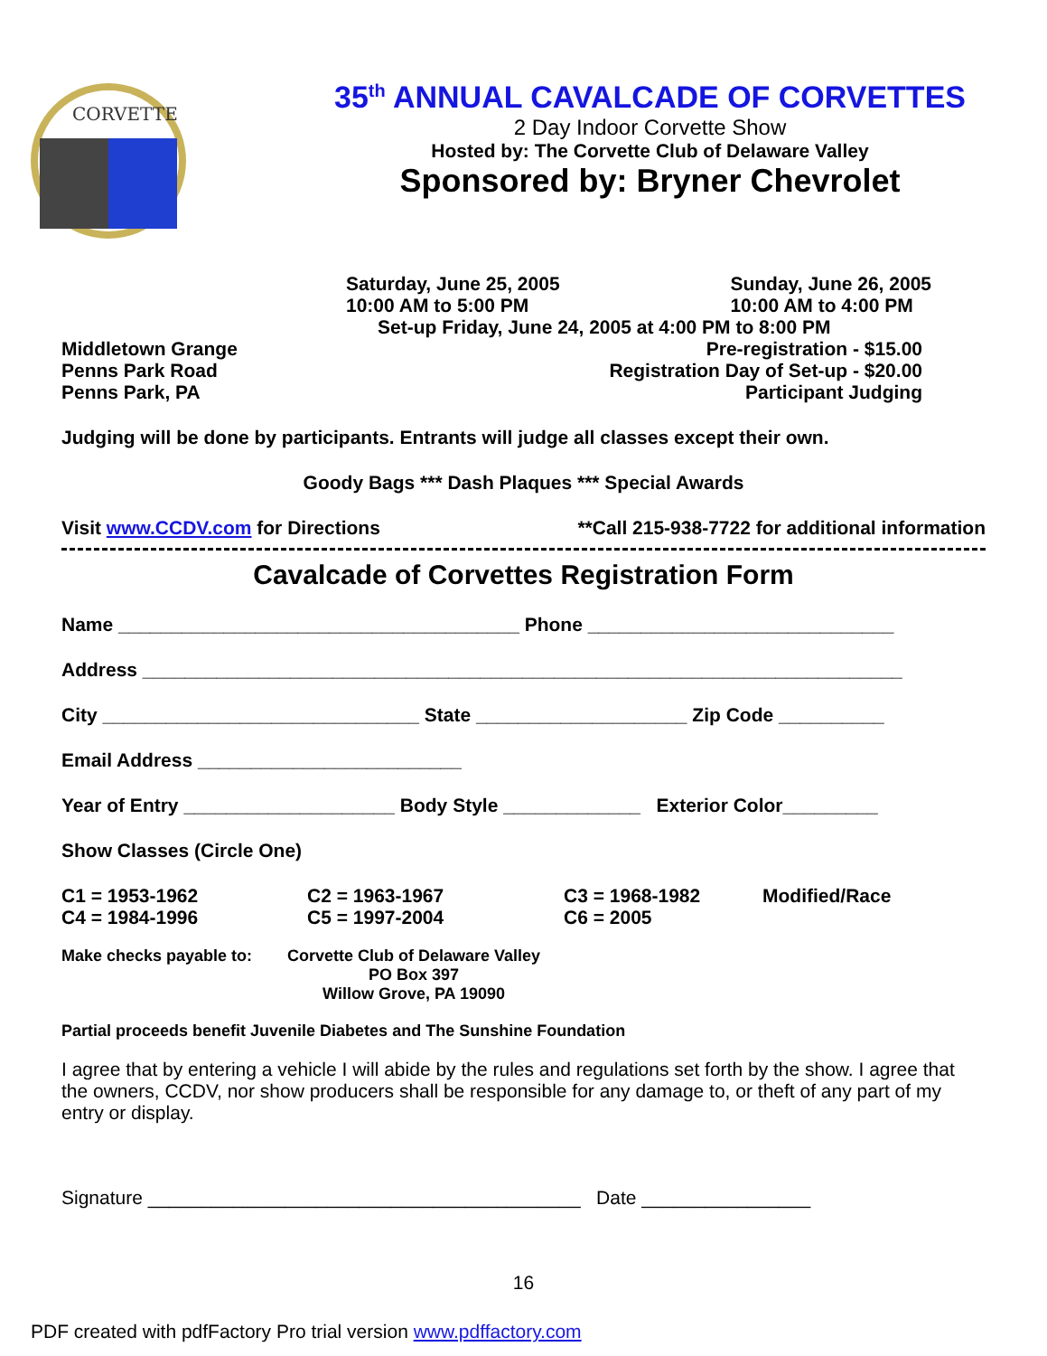CORVETTE
35<sup>th</sup> ANNUAL CAVALCADE OF CORVETTES
2 Day Indoor Corvette Show
Hosted by: The Corvette Club of Delaware Valley
Sponsored by: Bryner Chevrolet
Saturday, June 25, 2005
10:00 AM to 5:00 PM Sunday, June 26, 2005
10:00 AM to 4:00 PM
Set-up Friday, June 24, 2005 at 4:00 PM to 8:00 PM
Middletown Grange
Penns Park Road
Penns Park, PA Pre-registration - $15.00
Registration Day of Set-up - $20.00
Participant Judging
Judging will be done by participants. Entrants will judge all classes except their own.
Goody Bags *** Dash Plaques *** Special Awards
Visit www.CCDV.com for Directions **Call 215-938-7722 for additional information
Cavalcade of Corvettes Registration Form
Name ______________________________________ Phone _____________________________
Address ________________________________________________________________________
City ______________________________ State ____________________ Zip Code __________
Email Address _________________________
Year of Entry ____________________ Body Style _____________ Exterior Color_________
Show Classes (Circle One)
C1 = 1953-1962
C4 = 1984-1996 C2 = 1963-1967
C5 = 1997-2004 C3 = 1968-1982
C6 = 2005 Modified/Race
Make checks payable to: Corvette Club of Delaware Valley
PO Box 397
Willow Grove, PA 19090
Partial proceeds benefit Juvenile Diabetes and The Sunshine Foundation
I agree that by entering a vehicle I will abide by the rules and regulations set forth by the show. I agree that the owners, CCDV, nor show producers shall be responsible for any damage to, or theft of any part of my entry or display.
Signature _________________________________________ Date ________________
16
PDF created with pdfFactory Pro trial version www.pdffactory.com